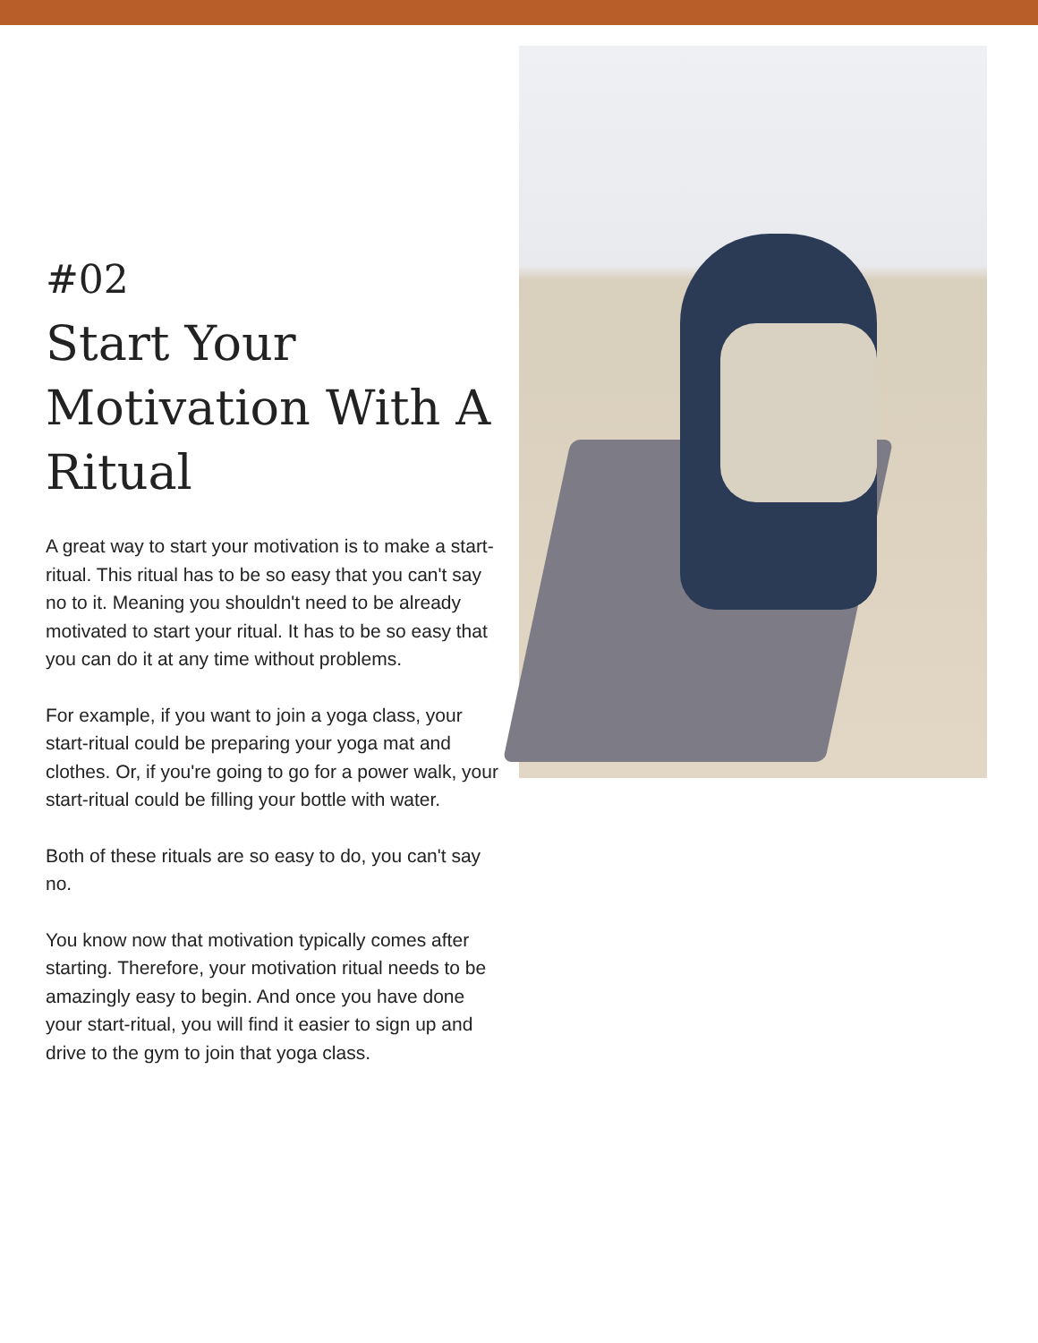#02
Start Your Motivation With A Ritual
A great way to start your motivation is to make a start-ritual. This ritual has to be so easy that you can't say no to it. Meaning you shouldn't need to be already motivated to start your ritual. It has to be so easy that you can do it at any time without problems.
For example, if you want to join a yoga class, your start-ritual could be preparing your yoga mat and clothes. Or, if you're going to go for a power walk, your start-ritual could be filling your bottle with water.
Both of these rituals are so easy to do, you can't say no.
You know now that motivation typically comes after starting. Therefore, your motivation ritual needs to be amazingly easy to begin. And once you have done your start-ritual, you will find it easier to sign up and drive to the gym to join that yoga class.